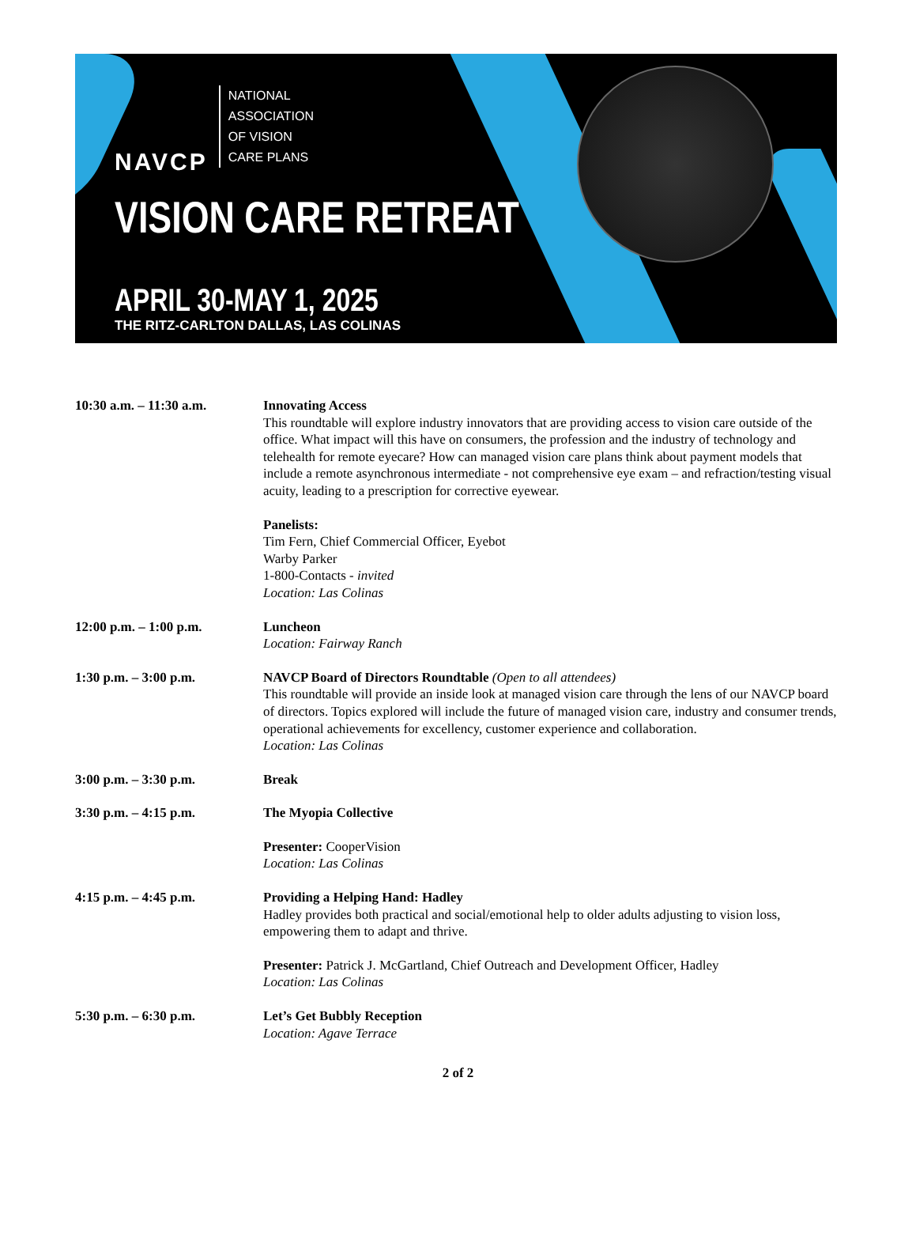NAVCP
NATIONAL
ASSOCIATION
OF VISION
CARE PLANS
VISION CARE RETREAT
APRIL 30-MAY 1, 2025
THE RITZ-CARLTON DALLAS, LAS COLINAS
10:30 a.m. – 11:30 a.m. Innovating Access
This roundtable will explore industry innovators that are providing access to vision care outside of the office. What impact will this have on consumers, the profession and the industry of technology and telehealth for remote eyecare? How can managed vision care plans think about payment models that include a remote asynchronous intermediate - not comprehensive eye exam – and refraction/testing visual acuity, leading to a prescription for corrective eyewear.
Panelists:
Tim Fern, Chief Commercial Officer, Eyebot
Warby Parker
1-800-Contacts - invited
Location: Las Colinas
12:00 p.m. – 1:00 p.m. Luncheon
Location: Fairway Ranch
1:30 p.m. – 3:00 p.m. NAVCP Board of Directors Roundtable (Open to all attendees)
This roundtable will provide an inside look at managed vision care through the lens of our NAVCP board of directors. Topics explored will include the future of managed vision care, industry and consumer trends, operational achievements for excellency, customer experience and collaboration.
Location: Las Colinas
3:00 p.m. – 3:30 p.m. Break
3:30 p.m. – 4:15 p.m. The Myopia Collective
Presenter: CooperVision
Location: Las Colinas
4:15 p.m. – 4:45 p.m. Providing a Helping Hand: Hadley
Hadley provides both practical and social/emotional help to older adults adjusting to vision loss, empowering them to adapt and thrive.
Presenter: Patrick J. McGartland, Chief Outreach and Development Officer, Hadley
Location: Las Colinas
5:30 p.m. – 6:30 p.m. Let’s Get Bubbly Reception
Location: Agave Terrace
2 of 2